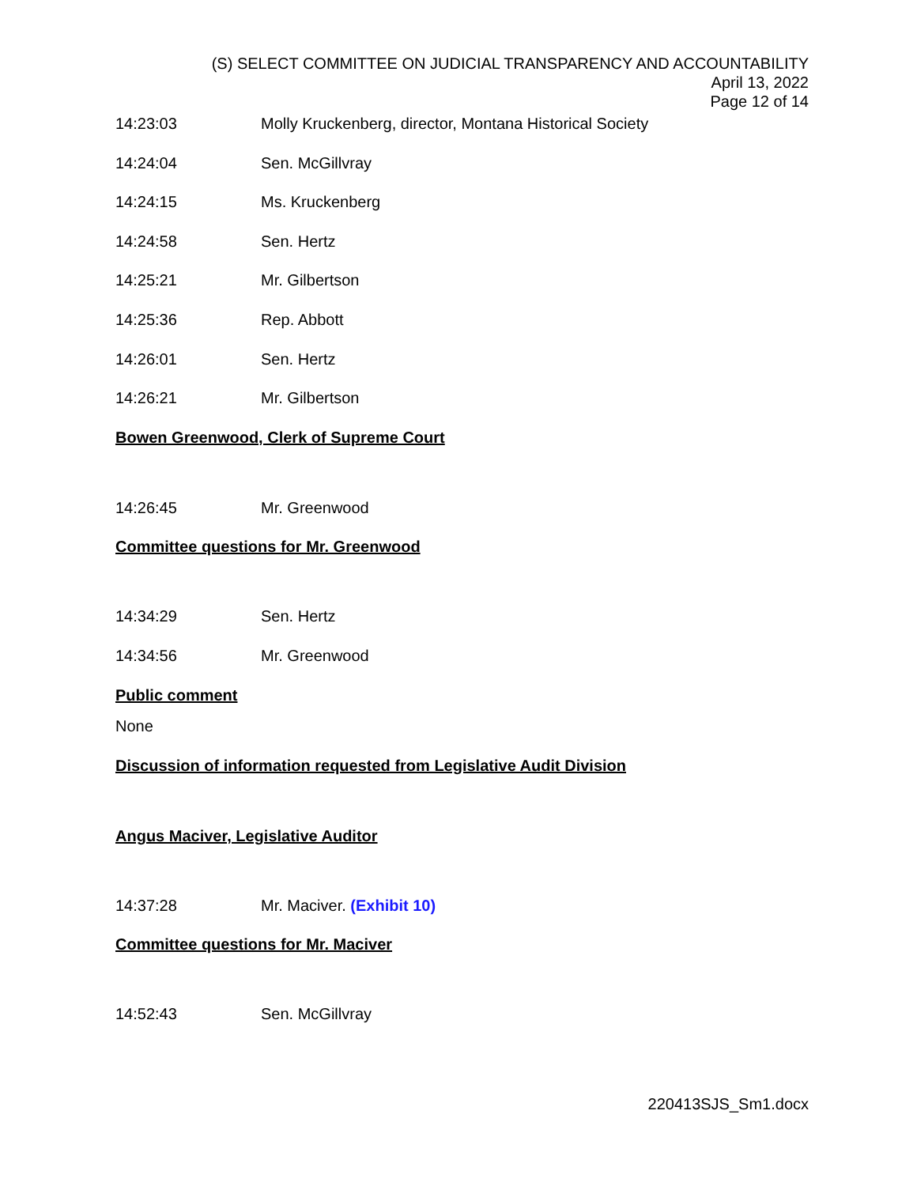(S) SELECT COMMITTEE ON JUDICIAL TRANSPARENCY AND ACCOUNTABILITY
April 13, 2022
Page 12 of 14
14:23:03 Molly Kruckenberg, director, Montana Historical Society
14:24:04 Sen. McGillvray
14:24:15 Ms. Kruckenberg
14:24:58 Sen. Hertz
14:25:21 Mr. Gilbertson
14:25:36 Rep. Abbott
14:26:01 Sen. Hertz
14:26:21 Mr. Gilbertson
Bowen Greenwood, Clerk of Supreme Court
14:26:45 Mr. Greenwood
Committee questions for Mr. Greenwood
14:34:29 Sen. Hertz
14:34:56 Mr. Greenwood
Public comment
None
Discussion of information requested from Legislative Audit Division
Angus Maciver, Legislative Auditor
14:37:28 Mr. Maciver. (Exhibit 10)
Committee questions for Mr. Maciver
14:52:43 Sen. McGillvray
220413SJS_Sm1.docx